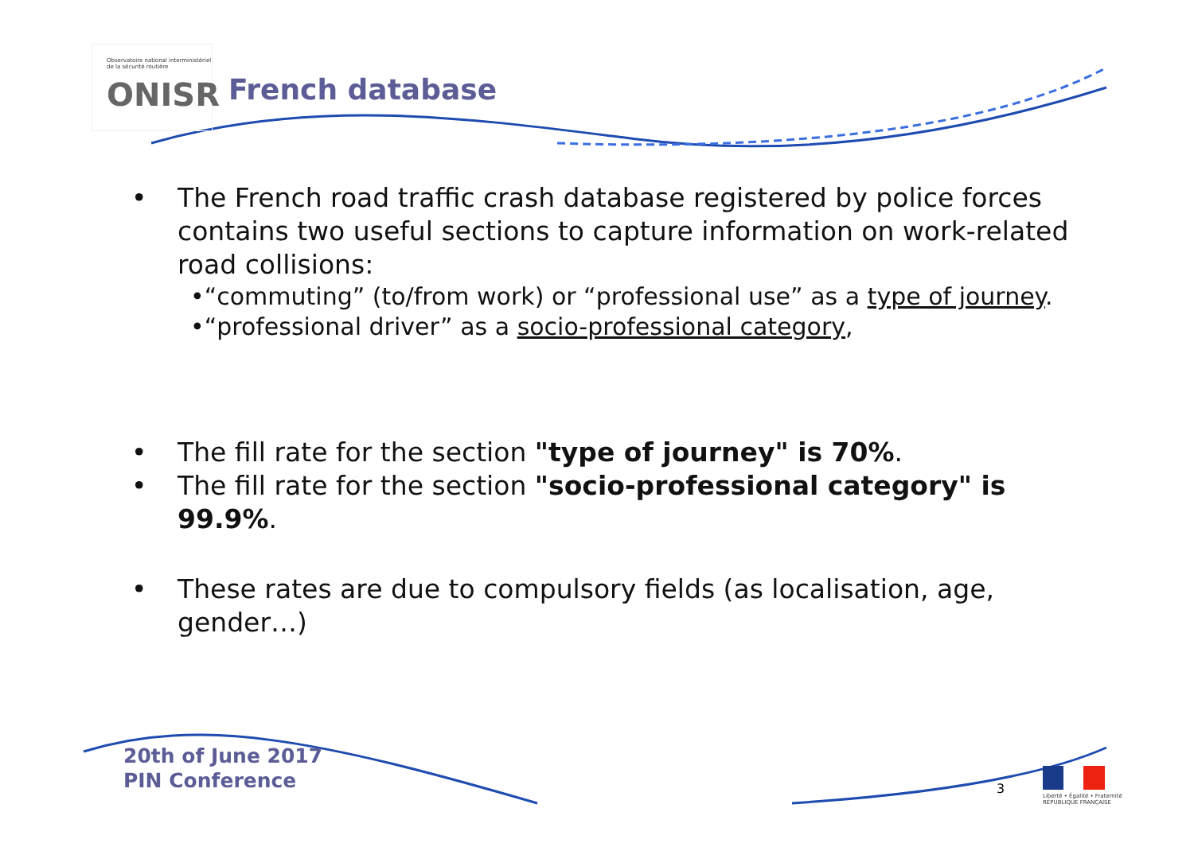Observatoire national interministériel
de la sécurité routière
ONISR
French database
• The French road traffic crash database registered by police forces contains two useful sections to capture information on work-related road collisions:
•“commuting” (to/from work) or “professional use” as a type of journey.
•“professional driver” as a socio-professional category,
• The fill rate for the section "type of journey" is 70%.
• The fill rate for the section "socio-professional category" is 99.9%.
• These rates are due to compulsory fields (as localisation, age, gender…)
20th of June 2017
PIN Conference
3
Liberté • Égalité • Fraternité
RÉPUBLIQUE FRANÇAISE